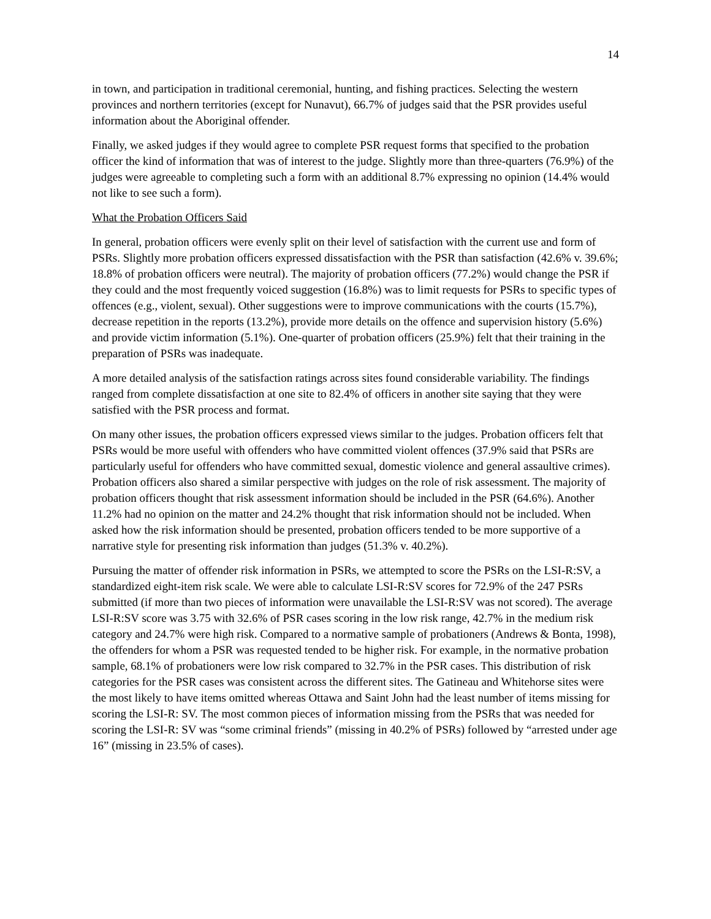14
in town, and participation in traditional ceremonial, hunting, and fishing practices. Selecting the western provinces and northern territories (except for Nunavut), 66.7% of judges said that the PSR provides useful information about the Aboriginal offender.
Finally, we asked judges if they would agree to complete PSR request forms that specified to the probation officer the kind of information that was of interest to the judge. Slightly more than three-quarters (76.9%) of the judges were agreeable to completing such a form with an additional 8.7% expressing no opinion (14.4% would not like to see such a form).
What the Probation Officers Said
In general, probation officers were evenly split on their level of satisfaction with the current use and form of PSRs. Slightly more probation officers expressed dissatisfaction with the PSR than satisfaction (42.6% v. 39.6%; 18.8% of probation officers were neutral). The majority of probation officers (77.2%) would change the PSR if they could and the most frequently voiced suggestion (16.8%) was to limit requests for PSRs to specific types of offences (e.g., violent, sexual). Other suggestions were to improve communications with the courts (15.7%), decrease repetition in the reports (13.2%), provide more details on the offence and supervision history (5.6%) and provide victim information (5.1%). One-quarter of probation officers (25.9%) felt that their training in the preparation of PSRs was inadequate.
A more detailed analysis of the satisfaction ratings across sites found considerable variability. The findings ranged from complete dissatisfaction at one site to 82.4% of officers in another site saying that they were satisfied with the PSR process and format.
On many other issues, the probation officers expressed views similar to the judges. Probation officers felt that PSRs would be more useful with offenders who have committed violent offences (37.9% said that PSRs are particularly useful for offenders who have committed sexual, domestic violence and general assaultive crimes). Probation officers also shared a similar perspective with judges on the role of risk assessment. The majority of probation officers thought that risk assessment information should be included in the PSR (64.6%). Another 11.2% had no opinion on the matter and 24.2% thought that risk information should not be included. When asked how the risk information should be presented, probation officers tended to be more supportive of a narrative style for presenting risk information than judges (51.3% v. 40.2%).
Pursuing the matter of offender risk information in PSRs, we attempted to score the PSRs on the LSI-R:SV, a standardized eight-item risk scale. We were able to calculate LSI-R:SV scores for 72.9% of the 247 PSRs submitted (if more than two pieces of information were unavailable the LSI-R:SV was not scored). The average LSI-R:SV score was 3.75 with 32.6% of PSR cases scoring in the low risk range, 42.7% in the medium risk category and 24.7% were high risk. Compared to a normative sample of probationers (Andrews & Bonta, 1998), the offenders for whom a PSR was requested tended to be higher risk. For example, in the normative probation sample, 68.1% of probationers were low risk compared to 32.7% in the PSR cases. This distribution of risk categories for the PSR cases was consistent across the different sites. The Gatineau and Whitehorse sites were the most likely to have items omitted whereas Ottawa and Saint John had the least number of items missing for scoring the LSI-R: SV. The most common pieces of information missing from the PSRs that was needed for scoring the LSI-R: SV was “some criminal friends” (missing in 40.2% of PSRs) followed by “arrested under age 16” (missing in 23.5% of cases).